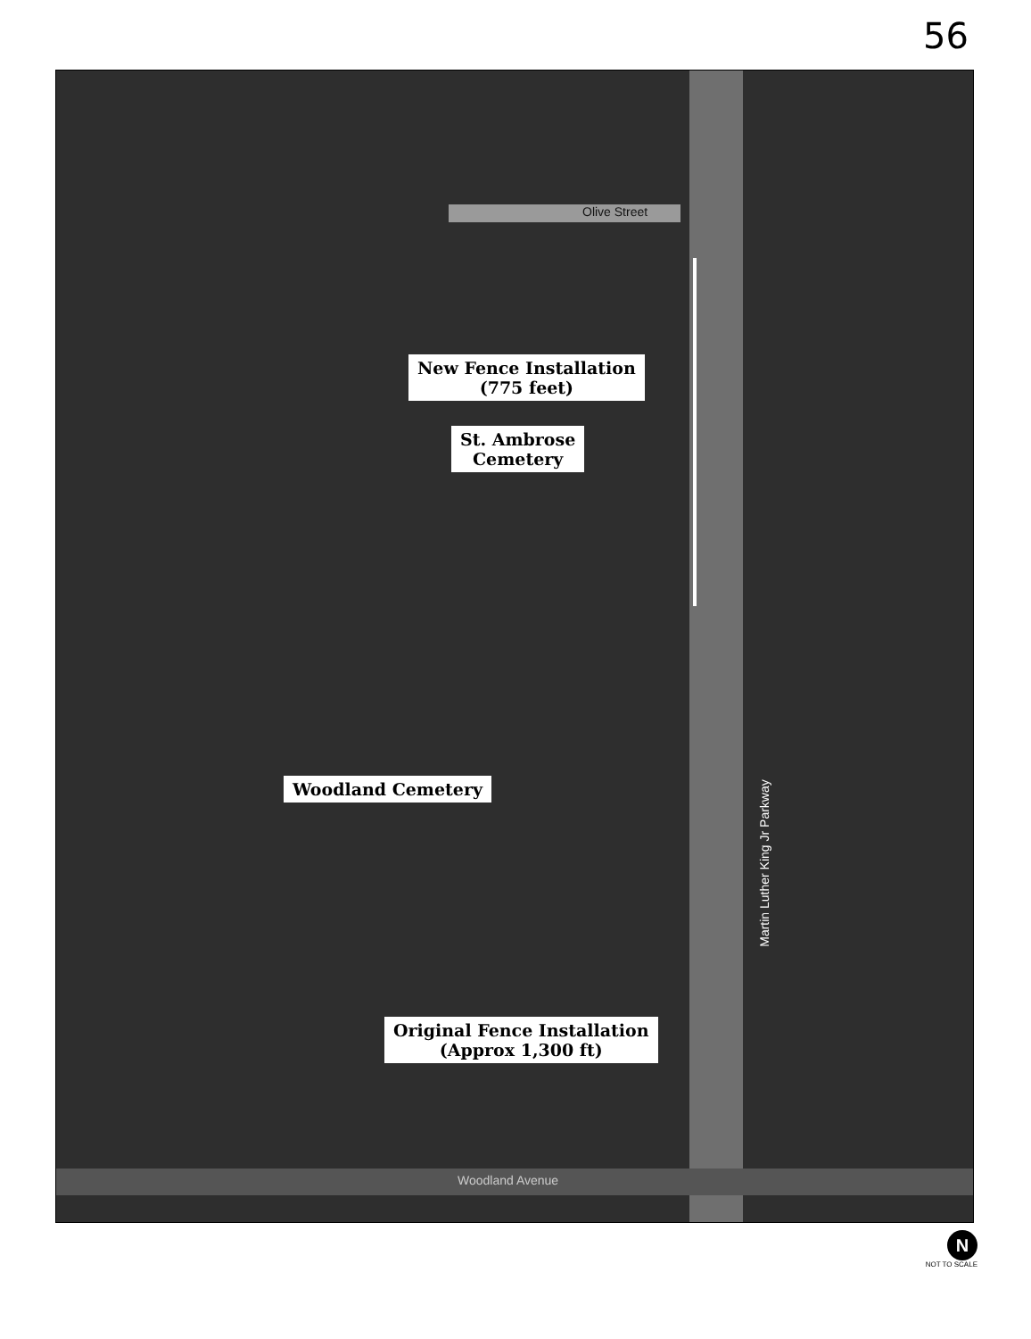56
Olive Street
New Fence Installation
(775 feet)
St. Ambrose
Cemetery
Woodland Cemetery
Original Fence Installation
(Approx 1,300 ft)
Martin Luther King Jr Parkway
Woodland Avenue
N
NOT TO SCALE